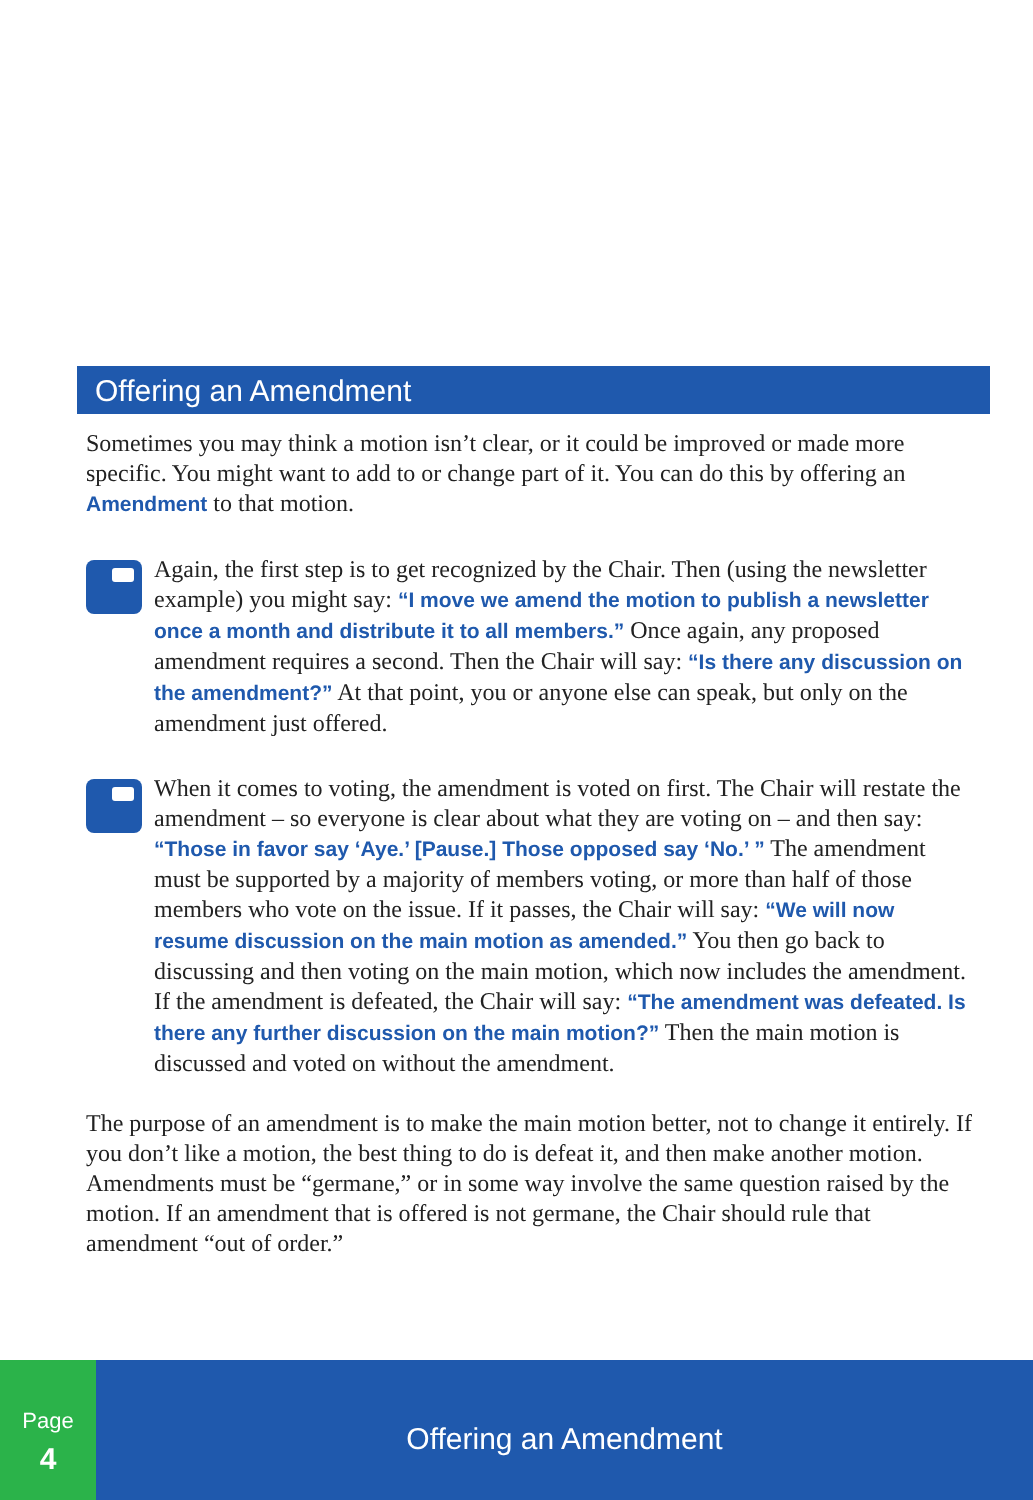Offering an Amendment
Sometimes you may think a motion isn’t clear, or it could be improved or made more specific. You might want to add to or change part of it. You can do this by offering an Amendment to that motion.
Again, the first step is to get recognized by the Chair. Then (using the newsletter example) you might say: “I move we amend the motion to publish a newsletter once a month and distribute it to all members.” Once again, any proposed amendment requires a second. Then the Chair will say: “Is there any discussion on the amendment?” At that point, you or anyone else can speak, but only on the amendment just offered.
When it comes to voting, the amendment is voted on first. The Chair will restate the amendment – so everyone is clear about what they are voting on – and then say: “Those in favor say ‘Aye.’ [Pause.] Those opposed say ‘No.’ ” The amendment must be supported by a majority of members voting, or more than half of those members who vote on the issue. If it passes, the Chair will say: “We will now resume discussion on the main motion as amended.” You then go back to discussing and then voting on the main motion, which now includes the amendment. If the amendment is defeated, the Chair will say: “The amendment was defeated. Is there any further discussion on the main motion?” Then the main motion is discussed and voted on without the amendment.
The purpose of an amendment is to make the main motion better, not to change it entirely. If you don’t like a motion, the best thing to do is defeat it, and then make another motion. Amendments must be “germane,” or in some way involve the same question raised by the motion. If an amendment that is offered is not germane, the Chair should rule that amendment “out of order.”
Page
4
Offering an Amendment